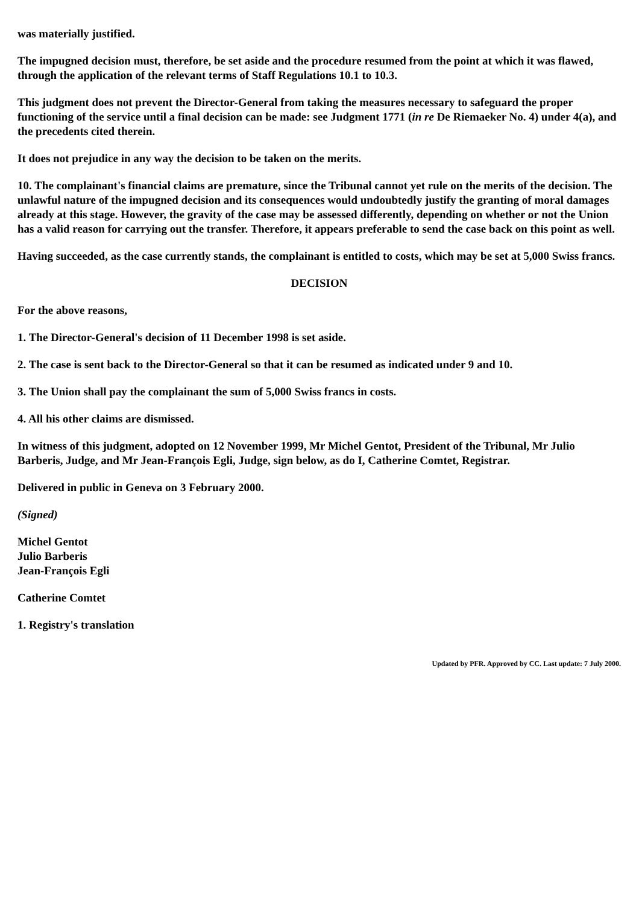was materially justified.
The impugned decision must, therefore, be set aside and the procedure resumed from the point at which it was flawed, through the application of the relevant terms of Staff Regulations 10.1 to 10.3.
This judgment does not prevent the Director-General from taking the measures necessary to safeguard the proper functioning of the service until a final decision can be made: see Judgment 1771 (in re De Riemaeker No. 4) under 4(a), and the precedents cited therein.
It does not prejudice in any way the decision to be taken on the merits.
10. The complainant's financial claims are premature, since the Tribunal cannot yet rule on the merits of the decision. The unlawful nature of the impugned decision and its consequences would undoubtedly justify the granting of moral damages already at this stage. However, the gravity of the case may be assessed differently, depending on whether or not the Union has a valid reason for carrying out the transfer. Therefore, it appears preferable to send the case back on this point as well.
Having succeeded, as the case currently stands, the complainant is entitled to costs, which may be set at 5,000 Swiss francs.
DECISION
For the above reasons,
1. The Director-General's decision of 11 December 1998 is set aside.
2. The case is sent back to the Director-General so that it can be resumed as indicated under 9 and 10.
3. The Union shall pay the complainant the sum of 5,000 Swiss francs in costs.
4. All his other claims are dismissed.
In witness of this judgment, adopted on 12 November 1999, Mr Michel Gentot, President of the Tribunal, Mr Julio Barberis, Judge, and Mr Jean-François Egli, Judge, sign below, as do I, Catherine Comtet, Registrar.
Delivered in public in Geneva on 3 February 2000.
(Signed)
Michel Gentot
Julio Barberis
Jean-François Egli
Catherine Comtet
1. Registry's translation
Updated by PFR. Approved by CC. Last update: 7 July 2000.